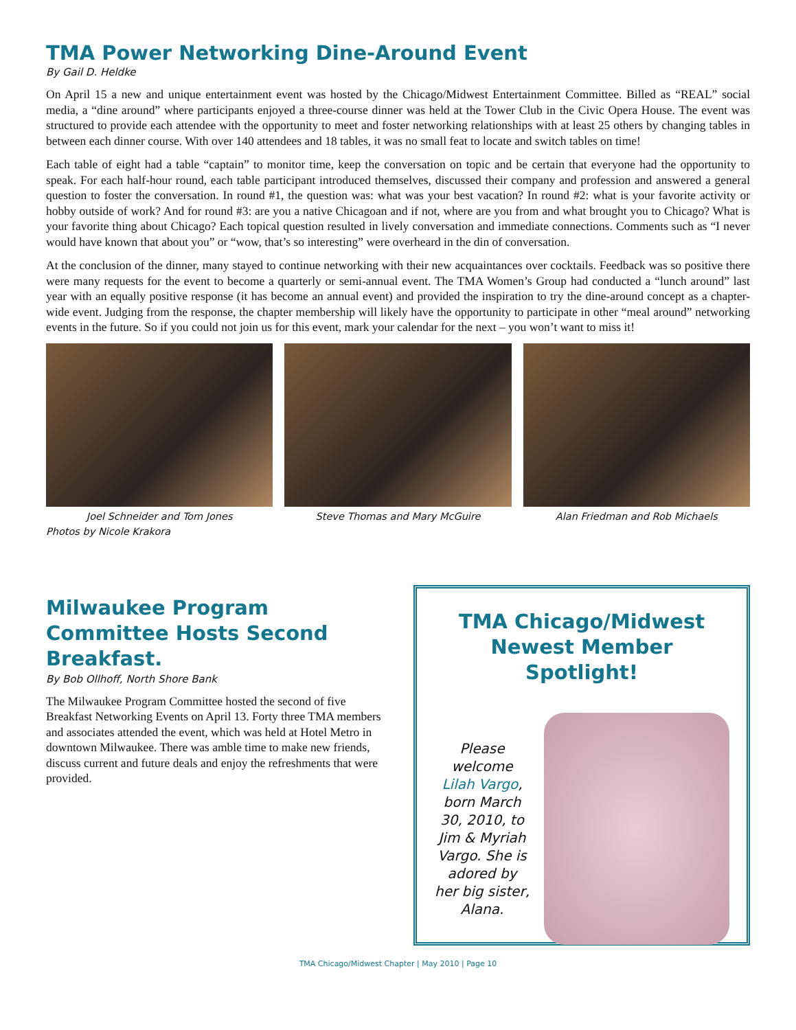TMA Power Networking Dine-Around Event
By Gail D. Heldke
On April 15 a new and unique entertainment event was hosted by the Chicago/Midwest Entertainment Committee. Billed as “REAL” social media, a “dine around” where participants enjoyed a three-course dinner was held at the Tower Club in the Civic Opera House. The event was structured to provide each attendee with the opportunity to meet and foster networking relationships with at least 25 others by changing tables in between each dinner course. With over 140 attendees and 18 tables, it was no small feat to locate and switch tables on time!
Each table of eight had a table “captain” to monitor time, keep the conversation on topic and be certain that everyone had the opportunity to speak. For each half-hour round, each table participant introduced themselves, discussed their company and profession and answered a general question to foster the conversation. In round #1, the question was: what was your best vacation? In round #2: what is your favorite activity or hobby outside of work? And for round #3: are you a native Chicagoan and if not, where are you from and what brought you to Chicago? What is your favorite thing about Chicago? Each topical question resulted in lively conversation and immediate connections. Comments such as “I never would have known that about you” or “wow, that’s so interesting” were overheard in the din of conversation.
At the conclusion of the dinner, many stayed to continue networking with their new acquaintances over cocktails. Feedback was so positive there were many requests for the event to become a quarterly or semi-annual event. The TMA Women’s Group had conducted a “lunch around” last year with an equally positive response (it has become an annual event) and provided the inspiration to try the dine-around concept as a chapter-wide event. Judging from the response, the chapter membership will likely have the opportunity to participate in other “meal around” networking events in the future. So if you could not join us for this event, mark your calendar for the next – you won’t want to miss it!
Joel Schneider and Tom Jones Steve Thomas and Mary McGuire Alan Friedman and Rob Michaels
Photos by Nicole Krakora
Milwaukee Program Committee Hosts Second Breakfast.
By Bob Ollhoff, North Shore Bank
The Milwaukee Program Committee hosted the second of five Breakfast Networking Events on April 13. Forty three TMA members and associates attended the event, which was held at Hotel Metro in downtown Milwaukee. There was amble time to make new friends, discuss current and future deals and enjoy the refreshments that were provided.
TMA Chicago/Midwest Newest Member Spotlight!
Please welcome Lilah Vargo, born March 30, 2010, to Jim & Myriah Vargo. She is adored by her big sister, Alana.
TMA Chicago/Midwest Chapter | May 2010 | Page 10